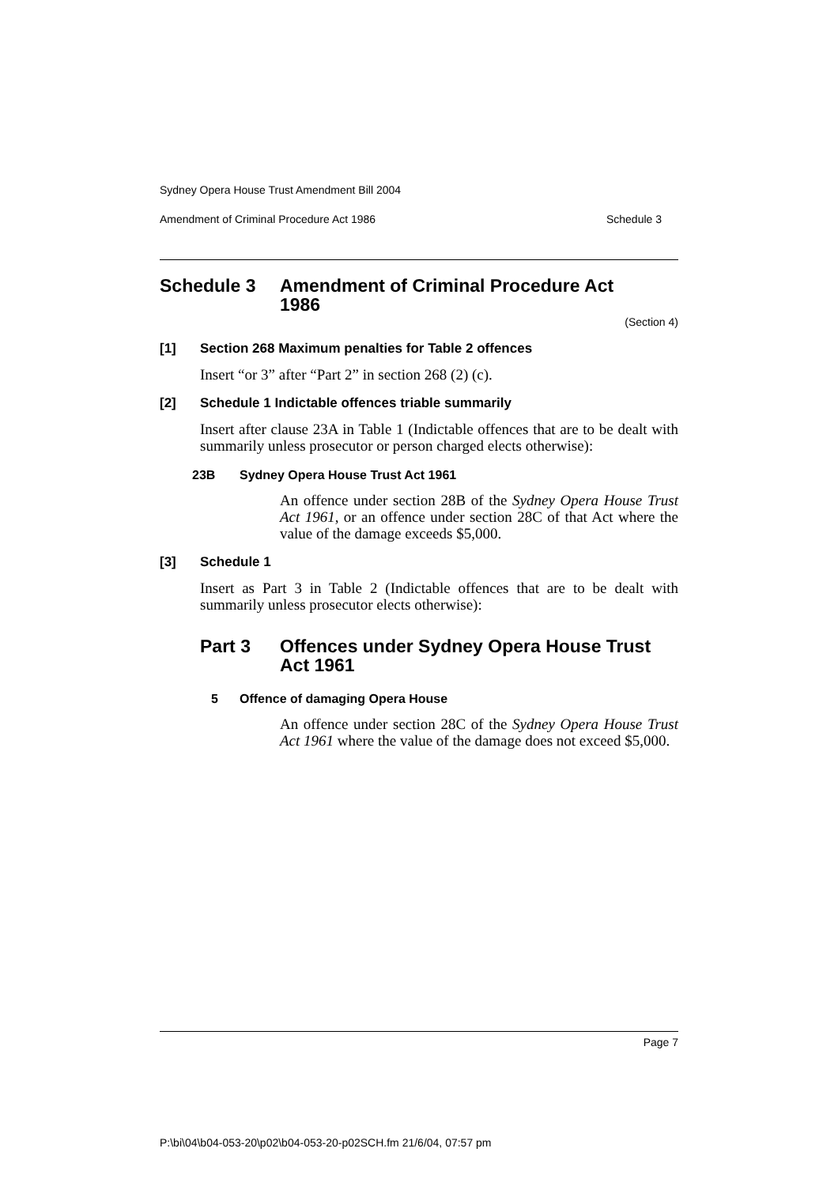Sydney Opera House Trust Amendment Bill 2004
Amendment of Criminal Procedure Act 1986 Schedule 3
Schedule 3 Amendment of Criminal Procedure Act
1986
(Section 4)
[1] Section 268 Maximum penalties for Table 2 offences
Insert “or 3” after “Part 2” in section 268 (2) (c).
[2] Schedule 1 Indictable offences triable summarily
Insert after clause 23A in Table 1 (Indictable offences that are to be dealt with summarily unless prosecutor or person charged elects otherwise):
23B Sydney Opera House Trust Act 1961
An offence under section 28B of the Sydney Opera House Trust Act 1961, or an offence under section 28C of that Act where the value of the damage exceeds $5,000.
[3] Schedule 1
Insert as Part 3 in Table 2 (Indictable offences that are to be dealt with summarily unless prosecutor elects otherwise):
Part 3 Offences under Sydney Opera House Trust
Act 1961
5 Offence of damaging Opera House
An offence under section 28C of the Sydney Opera House Trust Act 1961 where the value of the damage does not exceed $5,000.
Page 7
P:\bi\04\b04-053-20\p02\b04-053-20-p02SCH.fm 21/6/04, 07:57 pm